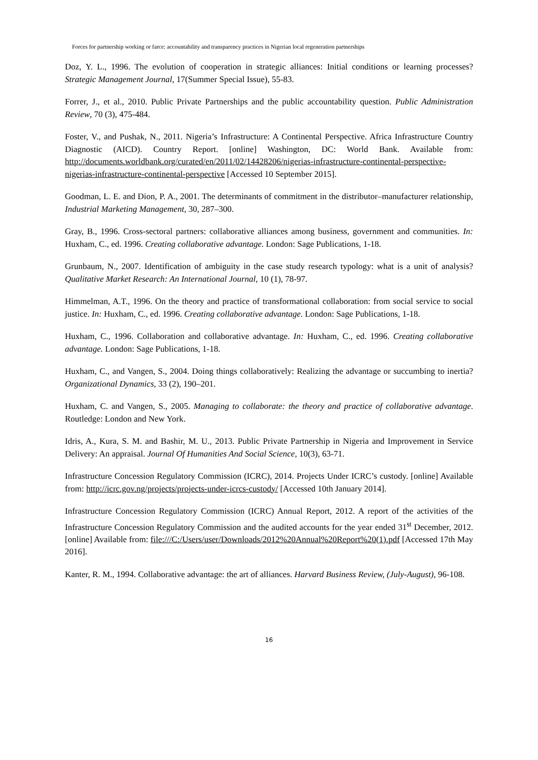Forces for partnership working or farce: accountability and transparency practices in Nigerian local regeneration partnerships
Doz, Y. L., 1996. The evolution of cooperation in strategic alliances: Initial conditions or learning processes? Strategic Management Journal, 17(Summer Special Issue), 55-83.
Forrer, J., et al., 2010. Public Private Partnerships and the public accountability question. Public Administration Review, 70 (3), 475-484.
Foster, V., and Pushak, N., 2011. Nigeria’s Infrastructure: A Continental Perspective. Africa Infrastructure Country Diagnostic (AICD). Country Report. [online] Washington, DC: World Bank. Available from: http://documents.worldbank.org/curated/en/2011/02/14428206/nigerias-infrastructure-continental-perspective-nigerias-infrastructure-continental-perspective [Accessed 10 September 2015].
Goodman, L. E. and Dion, P. A., 2001. The determinants of commitment in the distributor–manufacturer relationship, Industrial Marketing Management, 30, 287–300.
Gray, B., 1996. Cross-sectoral partners: collaborative alliances among business, government and communities. In: Huxham, C., ed. 1996. Creating collaborative advantage. London: Sage Publications, 1-18.
Grunbaum, N., 2007. Identification of ambiguity in the case study research typology: what is a unit of analysis? Qualitative Market Research: An International Journal, 10 (1), 78-97.
Himmelman, A.T., 1996. On the theory and practice of transformational collaboration: from social service to social justice. In: Huxham, C., ed. 1996. Creating collaborative advantage. London: Sage Publications, 1-18.
Huxham, C., 1996. Collaboration and collaborative advantage. In: Huxham, C., ed. 1996. Creating collaborative advantage. London: Sage Publications, 1-18.
Huxham, C., and Vangen, S., 2004. Doing things collaboratively: Realizing the advantage or succumbing to inertia? Organizational Dynamics, 33 (2), 190–201.
Huxham, C. and Vangen, S., 2005. Managing to collaborate: the theory and practice of collaborative advantage. Routledge: London and New York.
Idris, A., Kura, S. M. and Bashir, M. U., 2013. Public Private Partnership in Nigeria and Improvement in Service Delivery: An appraisal. Journal Of Humanities And Social Science, 10(3), 63-71.
Infrastructure Concession Regulatory Commission (ICRC), 2014. Projects Under ICRC’s custody. [online] Available from: http://icrc.gov.ng/projects/projects-under-icrcs-custody/ [Accessed 10th January 2014].
Infrastructure Concession Regulatory Commission (ICRC) Annual Report, 2012. A report of the activities of the Infrastructure Concession Regulatory Commission and the audited accounts for the year ended 31<sup>st</sup> December, 2012. [online] Available from: file:///C:/Users/user/Downloads/2012%20Annual%20Report%20(1).pdf [Accessed 17th May 2016].
Kanter, R. M., 1994. Collaborative advantage: the art of alliances. Harvard Business Review, (July-August), 96-108.
16